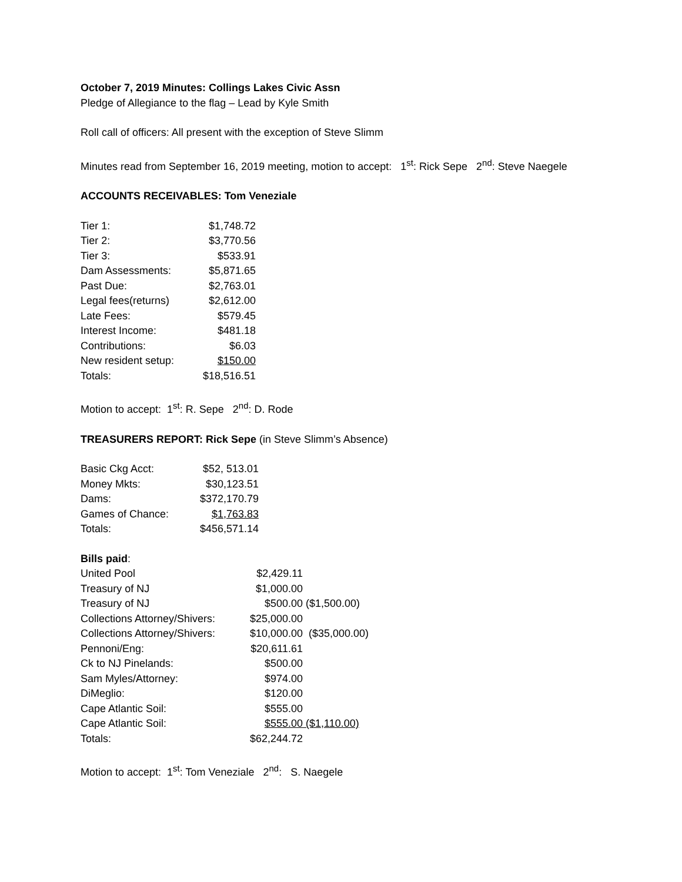October 7, 2019 Minutes: Collings Lakes Civic Assn
Pledge of Allegiance to the flag – Lead by Kyle Smith
Roll call of officers: All present with the exception of Steve Slimm
Minutes read from September 16, 2019 meeting, motion to accept: 1<sup>st</sup>: Rick Sepe 2<sup>nd</sup>: Steve Naegele
ACCOUNTS RECEIVABLES: Tom Veneziale
| Tier 1: | $1,748.72 |
| Tier 2: | $3,770.56 |
| Tier 3: | $533.91 |
| Dam Assessments: | $5,871.65 |
| Past Due: | $2,763.01 |
| Legal fees(returns) | $2,612.00 |
| Late Fees: | $579.45 |
| Interest Income: | $481.18 |
| Contributions: | $6.03 |
| New resident setup: | $150.00 |
| Totals: | $18,516.51 |
Motion to accept: 1<sup>st</sup>: R. Sepe 2<sup>nd</sup>: D. Rode
TREASURERS REPORT: Rick Sepe (in Steve Slimm’s Absence)
| Basic Ckg Acct: | $52, 513.01 |
| Money Mkts: | $30,123.51 |
| Dams: | $372,170.79 |
| Games of Chance: | $1,763.83 |
| Totals: | $456,571.14 |
Bills paid:
| United Pool | $2,429.11 | |
| Treasury of NJ | $1,000.00 | |
| Treasury of NJ | $500.00 | ($1,500.00) |
| Collections Attorney/Shivers: | $25,000.00 | |
| Collections Attorney/Shivers: | $10,000.00 | ($35,000.00) |
| Pennoni/Eng: | $20,611.61 | |
| Ck to NJ Pinelands: | $500.00 | |
| Sam Myles/Attorney: | $974.00 | |
| DiMeglio: | $120.00 | |
| Cape Atlantic Soil: | $555.00 | |
| Cape Atlantic Soil: | $555.00 | ($1,110.00) |
| Totals: | $62,244.72 | |
Motion to accept: 1<sup>st</sup>: Tom Veneziale 2<sup>nd</sup>: S. Naegele